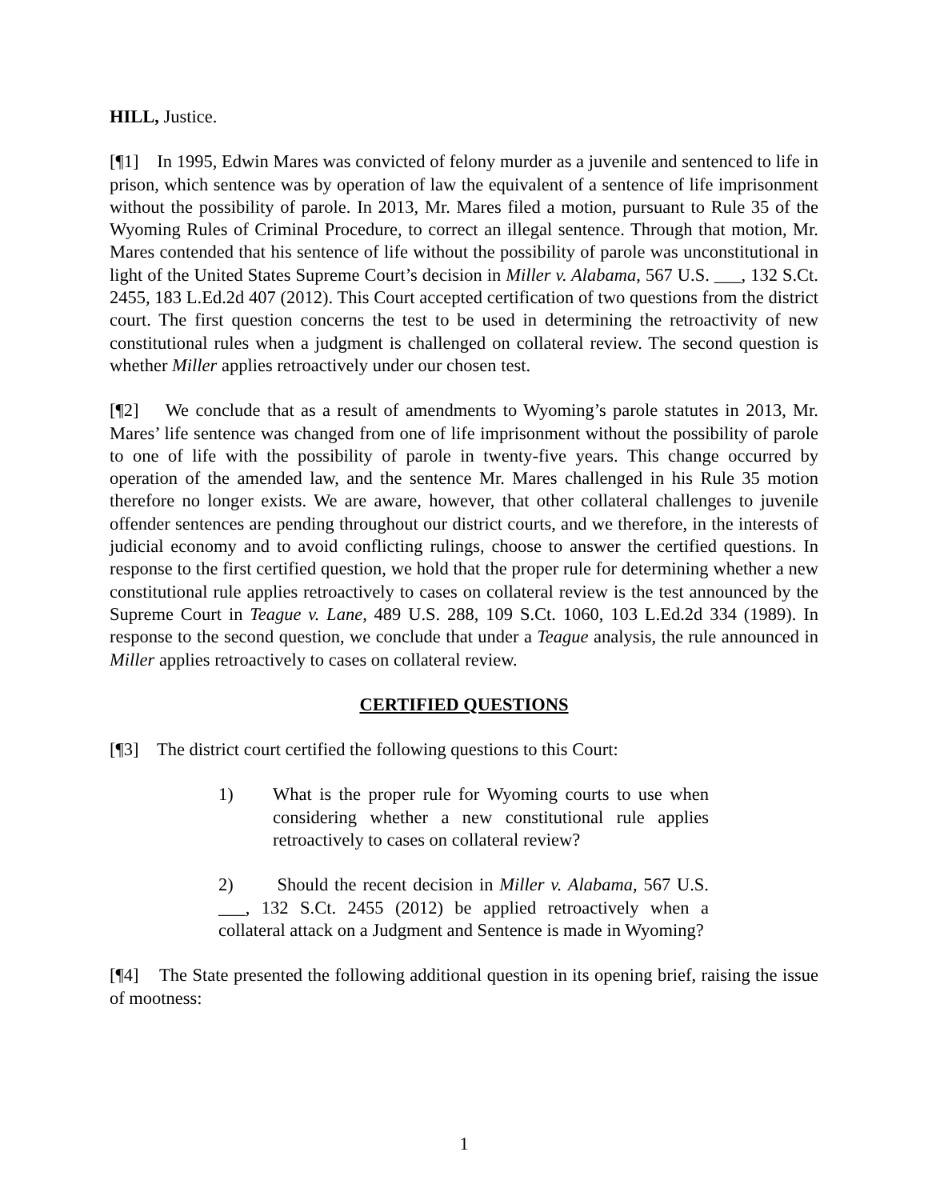HILL, Justice.
[¶1] In 1995, Edwin Mares was convicted of felony murder as a juvenile and sentenced to life in prison, which sentence was by operation of law the equivalent of a sentence of life imprisonment without the possibility of parole. In 2013, Mr. Mares filed a motion, pursuant to Rule 35 of the Wyoming Rules of Criminal Procedure, to correct an illegal sentence. Through that motion, Mr. Mares contended that his sentence of life without the possibility of parole was unconstitutional in light of the United States Supreme Court’s decision in Miller v. Alabama, 567 U.S. ___, 132 S.Ct. 2455, 183 L.Ed.2d 407 (2012). This Court accepted certification of two questions from the district court. The first question concerns the test to be used in determining the retroactivity of new constitutional rules when a judgment is challenged on collateral review. The second question is whether Miller applies retroactively under our chosen test.
[¶2] We conclude that as a result of amendments to Wyoming’s parole statutes in 2013, Mr. Mares’ life sentence was changed from one of life imprisonment without the possibility of parole to one of life with the possibility of parole in twenty-five years. This change occurred by operation of the amended law, and the sentence Mr. Mares challenged in his Rule 35 motion therefore no longer exists. We are aware, however, that other collateral challenges to juvenile offender sentences are pending throughout our district courts, and we therefore, in the interests of judicial economy and to avoid conflicting rulings, choose to answer the certified questions. In response to the first certified question, we hold that the proper rule for determining whether a new constitutional rule applies retroactively to cases on collateral review is the test announced by the Supreme Court in Teague v. Lane, 489 U.S. 288, 109 S.Ct. 1060, 103 L.Ed.2d 334 (1989). In response to the second question, we conclude that under a Teague analysis, the rule announced in Miller applies retroactively to cases on collateral review.
CERTIFIED QUESTIONS
[¶3] The district court certified the following questions to this Court:
1) What is the proper rule for Wyoming courts to use when considering whether a new constitutional rule applies retroactively to cases on collateral review?
2) Should the recent decision in Miller v. Alabama, 567 U.S. ___, 132 S.Ct. 2455 (2012) be applied retroactively when a collateral attack on a Judgment and Sentence is made in Wyoming?
[¶4] The State presented the following additional question in its opening brief, raising the issue of mootness:
1